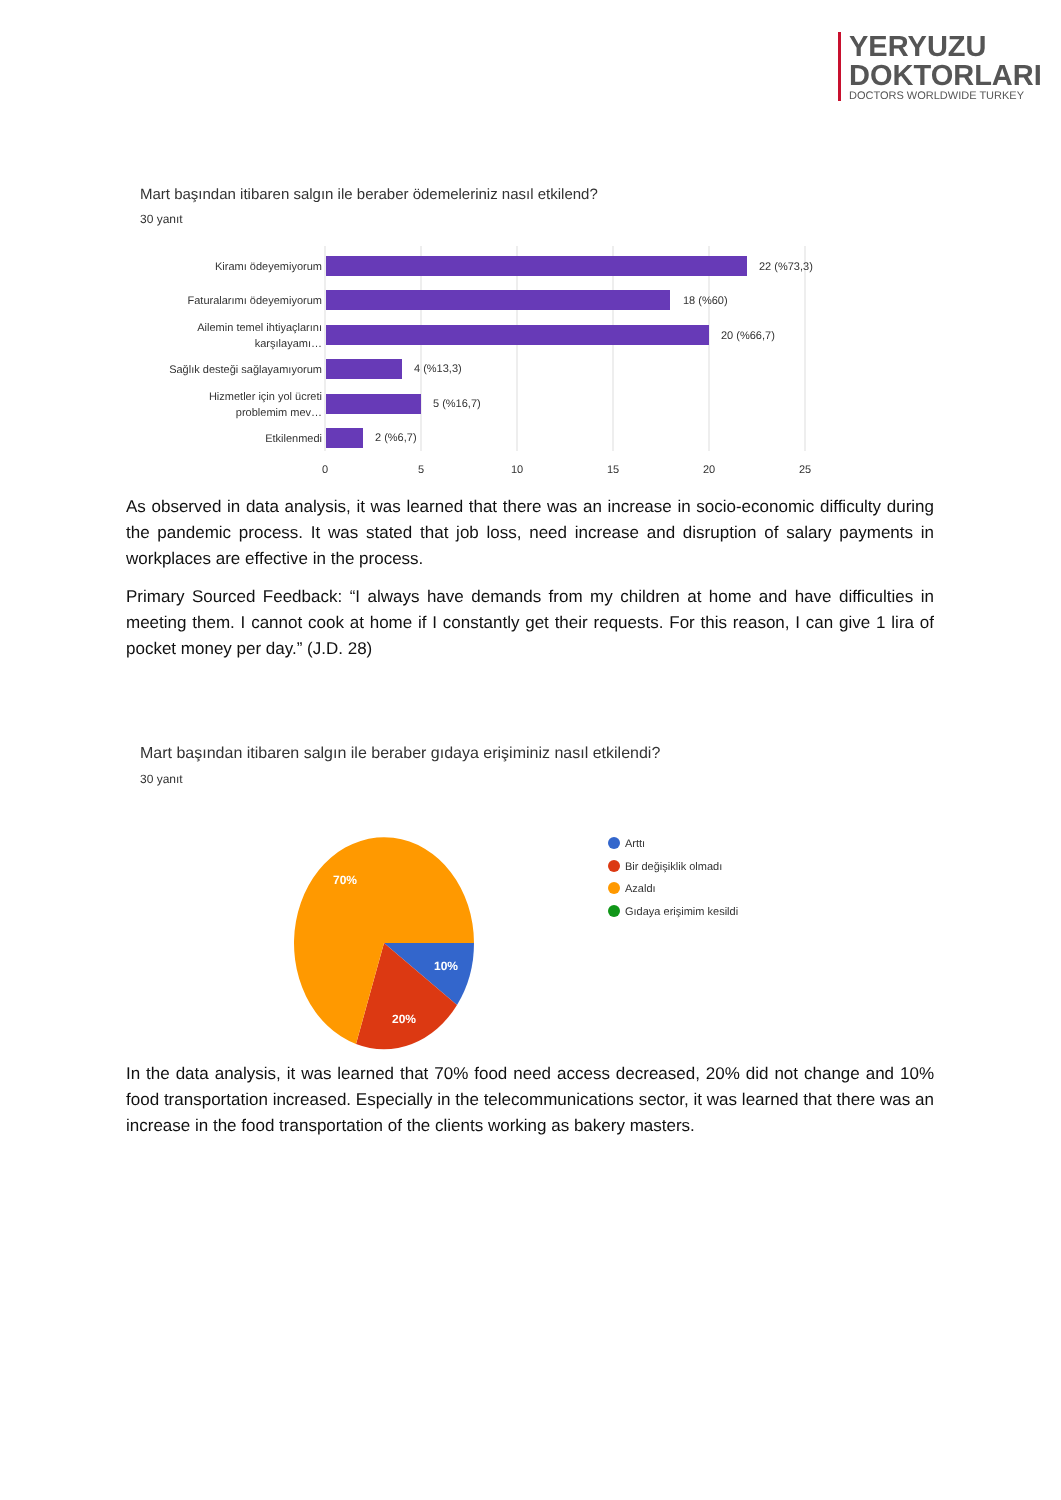YERYUZU
DOKTORLARI
DOCTORS WORLDWIDE TURKEY
Mart başından itibaren salgın ile beraber ödemeleriniz nasıl etkilend?
30 yanıt
Kiramı ödeyemiyorum
22 (%73,3)
Faturalarımı ödeyemiyorum
18 (%60)
Ailemin temel ihtiyaçlarını
karşılayamı…
20 (%66,7)
Sağlık desteği sağlayamıyorum
4 (%13,3)
Hizmetler için yol ücreti
problemim mev…
5 (%16,7)
Etkilenmedi
2 (%6,7)
0
5
10
15
20
25
As observed in data analysis, it was learned that there was an increase in socio-economic difficulty during the pandemic process. It was stated that job loss, need increase and disruption of salary payments in workplaces are effective in the process.
Primary Sourced Feedback: “I always have demands from my children at home and have difficulties in meeting them. I cannot cook at home if I constantly get their requests. For this reason, I can give 1 lira of pocket money per day.” (J.D. 28)
Mart başından itibaren salgın ile beraber gıdaya erişiminiz nasıl etkilendi?
30 yanıt
70%
10%
20%
Arttı
Bir değişiklik olmadı
Azaldı
Gıdaya erişimim kesildi
In the data analysis, it was learned that 70% food need access decreased, 20% did not change and 10% food transportation increased. Especially in the telecommunications sector, it was learned that there was an increase in the food transportation of the clients working as bakery masters.